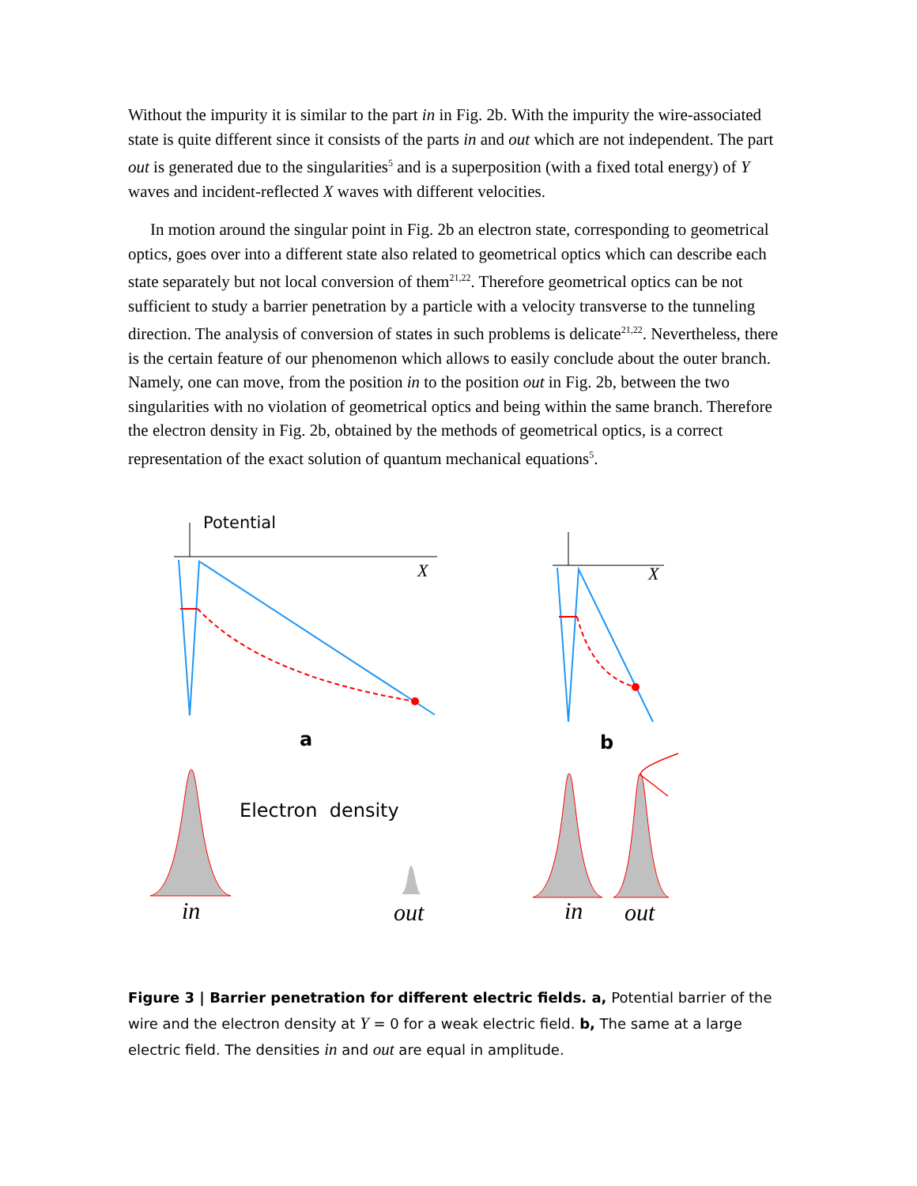Without the impurity it is similar to the part in in Fig. 2b. With the impurity the wire-associated state is quite different since it consists of the parts in and out which are not independent. The part out is generated due to the singularities<sup>5</sup> and is a superposition (with a fixed total energy) of Y waves and incident-reflected X waves with different velocities.
In motion around the singular point in Fig. 2b an electron state, corresponding to geometrical optics, goes over into a different state also related to geometrical optics which can describe each state separately but not local conversion of them<sup>21,22</sup>. Therefore geometrical optics can be not sufficient to study a barrier penetration by a particle with a velocity transverse to the tunneling direction. The analysis of conversion of states in such problems is delicate<sup>21,22</sup>. Nevertheless, there is the certain feature of our phenomenon which allows to easily conclude about the outer branch. Namely, one can move, from the position in to the position out in Fig. 2b, between the two singularities with no violation of geometrical optics and being within the same branch. Therefore the electron density in Fig. 2b, obtained by the methods of geometrical optics, is a correct representation of the exact solution of quantum mechanical equations<sup>5</sup>.
Potential
X X
a b
Electron density
in out in out
Figure 3 | Barrier penetration for different electric fields. a, Potential barrier of the wire and the electron density at Y = 0 for a weak electric field. b, The same at a large electric field. The densities in and out are equal in amplitude.